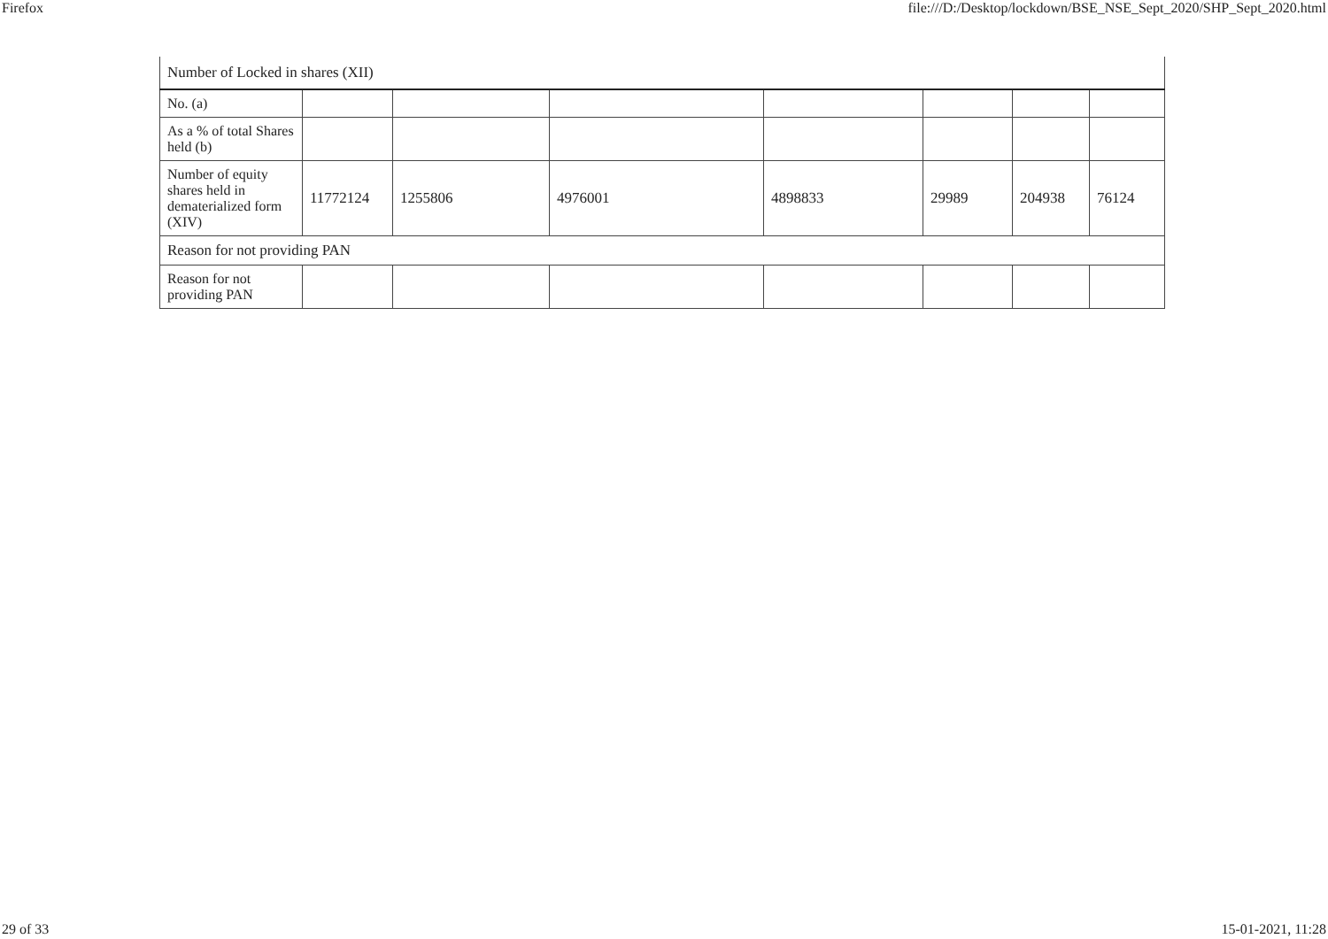Firefox file:///D:/Desktop/lockdown/BSE_NSE_Sept_2020/SHP_Sept_2020.html
| Number of Locked in shares (XII) | | | | | | | |
| No. (a) | | | | | | | |
| As a % of total Shares held (b) | | | | | | | |
| Number of equity shares held in dematerialized form (XIV) | 11772124 | 1255806 | 4976001 | 4898833 | 29989 | 204938 | 76124 |
| Reason for not providing PAN | | | | | | | |
| Reason for not providing PAN | | | | | | | |
29 of 33 15-01-2021, 11:28